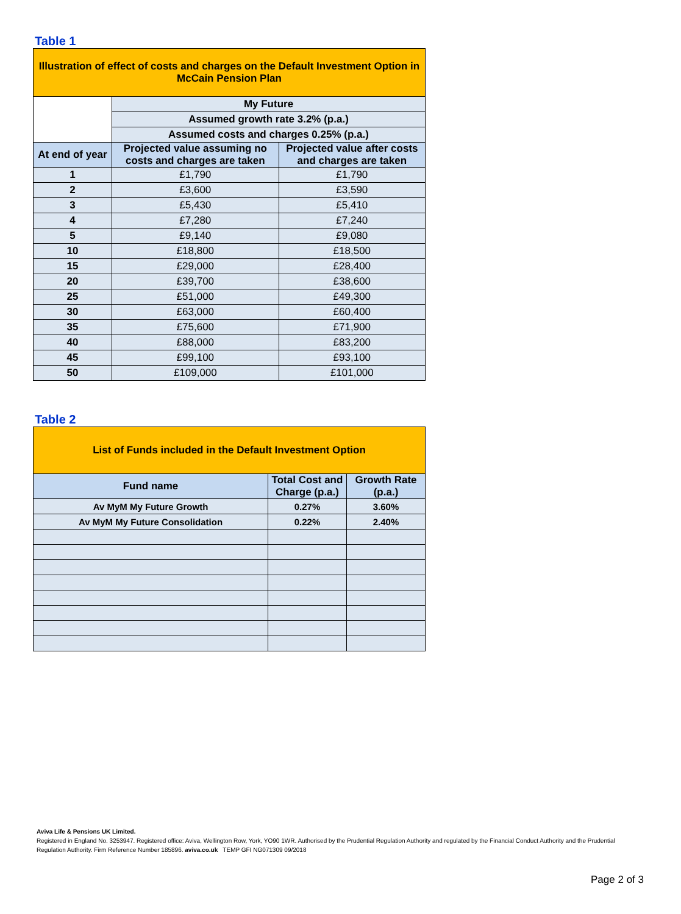Table 1
| Illustration of effect of costs and charges on the Default Investment Option in McCain Pension Plan | | |
| --- | --- | --- |
| | My Future | |
| | Assumed growth rate 3.2% (p.a.) | |
| | Assumed costs and charges 0.25% (p.a.) | |
| At end of year | Projected value assuming no costs and charges are taken | Projected value after costs and charges are taken |
| 1 | £1,790 | £1,790 |
| 2 | £3,600 | £3,590 |
| 3 | £5,430 | £5,410 |
| 4 | £7,280 | £7,240 |
| 5 | £9,140 | £9,080 |
| 10 | £18,800 | £18,500 |
| 15 | £29,000 | £28,400 |
| 20 | £39,700 | £38,600 |
| 25 | £51,000 | £49,300 |
| 30 | £63,000 | £60,400 |
| 35 | £75,600 | £71,900 |
| 40 | £88,000 | £83,200 |
| 45 | £99,100 | £93,100 |
| 50 | £109,000 | £101,000 |
Table 2
| List of Funds included in the Default Investment Option | | |
| --- | --- | --- |
| Fund name | Total Cost and Charge (p.a.) | Growth Rate (p.a.) |
| Av MyM My Future Growth | 0.27% | 3.60% |
| Av MyM My Future Consolidation | 0.22% | 2.40% |
Aviva Life & Pensions UK Limited.
Registered in England No. 3253947. Registered office: Aviva, Wellington Row, York, YO90 1WR. Authorised by the Prudential Regulation Authority and regulated by the Financial Conduct Authority and the Prudential Regulation Authority. Firm Reference Number 185896. aviva.co.uk TEMP GFI NG071309 09/2018
Page 2 of 3